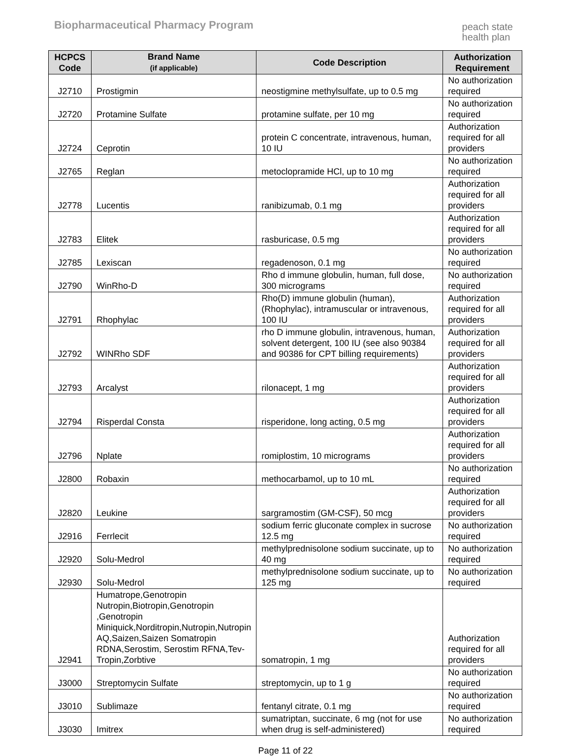Biopharmaceutical Pharmacy Program
peach state
health plan
| HCPCS Code | Brand Name (if applicable) | Code Description | Authorization Requirement |
| --- | --- | --- | --- |
| J2710 | Prostigmin | neostigmine methylsulfate, up to 0.5 mg | No authorization required |
| J2720 | Protamine Sulfate | protamine sulfate, per 10 mg | No authorization required |
| J2724 | Ceprotin | protein C concentrate, intravenous, human, 10 IU | Authorization required for all providers |
| J2765 | Reglan | metoclopramide HCl, up to 10 mg | No authorization required |
| J2778 | Lucentis | ranibizumab, 0.1 mg | Authorization required for all providers |
| J2783 | Elitek | rasburicase, 0.5 mg | Authorization required for all providers |
| J2785 | Lexiscan | regadenoson, 0.1 mg | No authorization required |
| J2790 | WinRho-D | Rho d immune globulin, human, full dose, 300 micrograms | No authorization required |
| J2791 | Rhophylac | Rho(D) immune globulin (human), (Rhophylac), intramuscular or intravenous, 100 IU | Authorization required for all providers |
| J2792 | WINRho SDF | rho D immune globulin, intravenous, human, solvent detergent, 100 IU (see also 90384 and 90386 for CPT billing requirements) | Authorization required for all providers |
| J2793 | Arcalyst | rilonacept, 1 mg | Authorization required for all providers |
| J2794 | Risperdal Consta | risperidone, long acting, 0.5 mg | Authorization required for all providers |
| J2796 | Nplate | romiplostim, 10 micrograms | Authorization required for all providers |
| J2800 | Robaxin | methocarbamol, up to 10 mL | No authorization required |
| J2820 | Leukine | sargramostim (GM-CSF), 50 mcg | Authorization required for all providers |
| J2916 | Ferrlecit | sodium ferric gluconate complex in sucrose 12.5 mg | No authorization required |
| J2920 | Solu-Medrol | methylprednisolone sodium succinate, up to 40 mg | No authorization required |
| J2930 | Solu-Medrol | methylprednisolone sodium succinate, up to 125 mg | No authorization required |
| J2941 | Humatrope,Genotropin Nutropin,Biotropin,Genotropin ,Genotropin Miniquick,Norditropin,Nutropin,Nutropin AQ,Saizen,Saizen Somatropin RDNA,Serostim, Serostim RFNA,Tev-Tropin,Zorbtive | somatropin, 1 mg | Authorization required for all providers |
| J3000 | Streptomycin Sulfate | streptomycin, up to 1 g | No authorization required |
| J3010 | Sublimaze | fentanyl citrate, 0.1 mg | No authorization required |
| J3030 | Imitrex | sumatriptan, succinate, 6 mg (not for use when drug is self-administered) | No authorization required |
Page 11 of 22